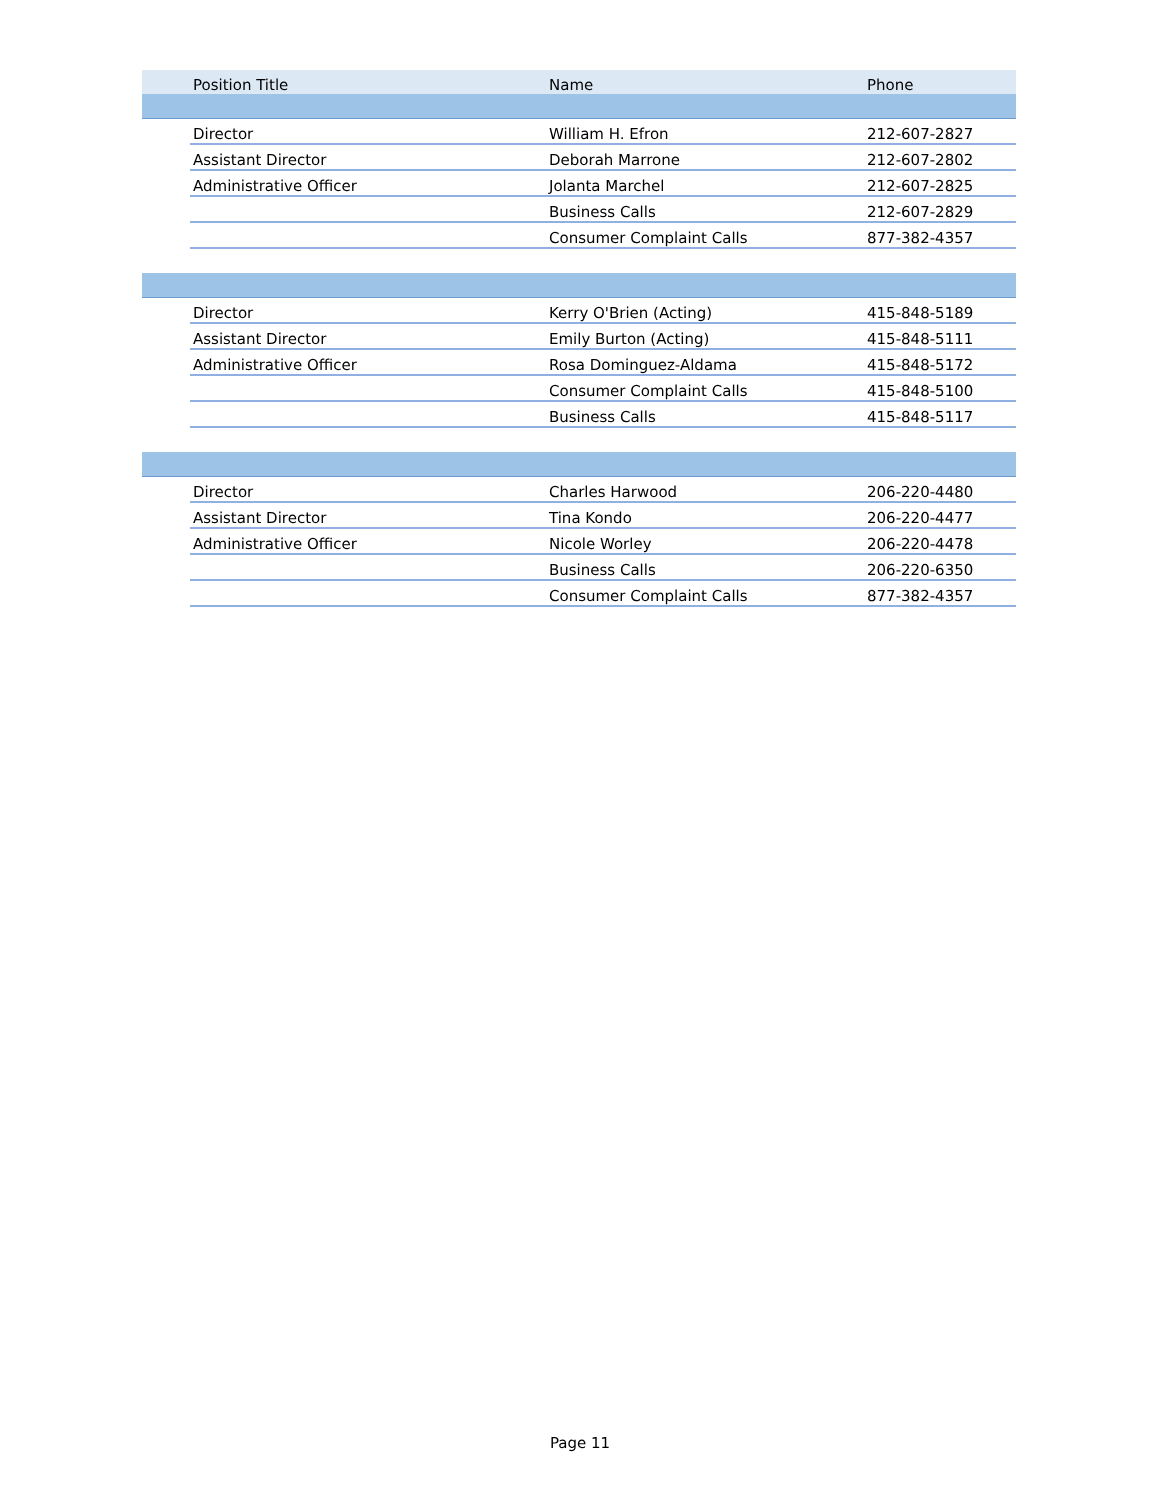| | Position Title | Name | Phone |
| --- | --- | --- | --- |
| | Director | William H. Efron | 212-607-2827 |
| | Assistant Director | Deborah Marrone | 212-607-2802 |
| | Administrative Officer | Jolanta Marchel | 212-607-2825 |
| | | Business Calls | 212-607-2829 |
| | | Consumer Complaint Calls | 877-382-4357 |
| | Director | Kerry O'Brien (Acting) | 415-848-5189 |
| | Assistant Director | Emily Burton (Acting) | 415-848-5111 |
| | Administrative Officer | Rosa Dominguez-Aldama | 415-848-5172 |
| | | Consumer Complaint Calls | 415-848-5100 |
| | | Business Calls | 415-848-5117 |
| | Director | Charles Harwood | 206-220-4480 |
| | Assistant Director | Tina Kondo | 206-220-4477 |
| | Administrative Officer | Nicole Worley | 206-220-4478 |
| | | Business Calls | 206-220-6350 |
| | | Consumer Complaint Calls | 877-382-4357 |
Page 11